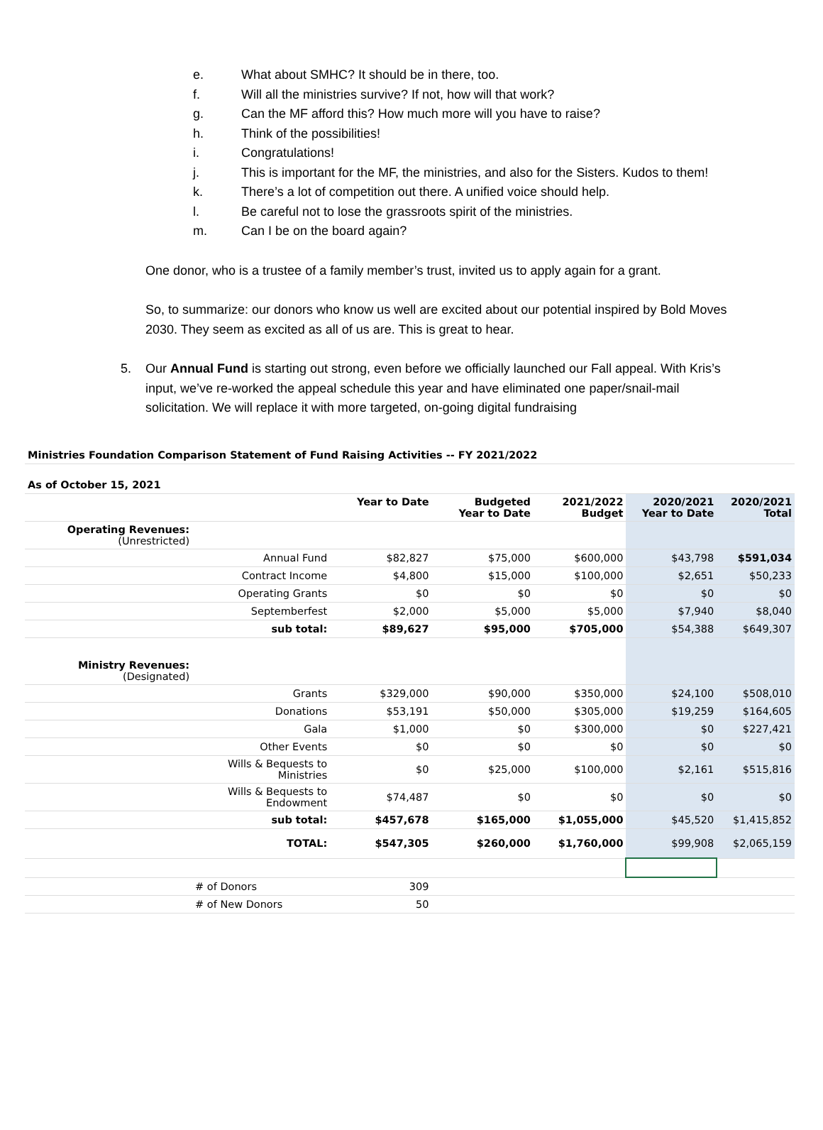e. What about SMHC? It should be in there, too.
f. Will all the ministries survive? If not, how will that work?
g. Can the MF afford this? How much more will you have to raise?
h. Think of the possibilities!
i. Congratulations!
j. This is important for the MF, the ministries, and also for the Sisters. Kudos to them!
k. There’s a lot of competition out there. A unified voice should help.
l. Be careful not to lose the grassroots spirit of the ministries.
m. Can I be on the board again?
One donor, who is a trustee of a family member’s trust, invited us to apply again for a grant.
So, to summarize: our donors who know us well are excited about our potential inspired by Bold Moves 2030. They seem as excited as all of us are. This is great to hear.
5. Our Annual Fund is starting out strong, even before we officially launched our Fall appeal. With Kris’s input, we’ve re-worked the appeal schedule this year and have eliminated one paper/snail-mail solicitation. We will replace it with more targeted, on-going digital fundraising
| Ministries Foundation Comparison Statement of Fund Raising Activities -- FY 2021/2022 | | | | | | |
| As of October 15, 2021 | | | | | | |
| | | Year to Date | Budgeted Year to Date | 2021/2022 Budget | 2020/2021 Year to Date | 2020/2021 Total |
| Operating Revenues: (Unrestricted) | | | | | | |
| | Annual Fund | $82,827 | $75,000 | $600,000 | $43,798 | $591,034 |
| | Contract Income | $4,800 | $15,000 | $100,000 | $2,651 | $50,233 |
| | Operating Grants | $0 | $0 | $0 | $0 | $0 |
| | Septemberfest | $2,000 | $5,000 | $5,000 | $7,940 | $8,040 |
| | sub total: | $89,627 | $95,000 | $705,000 | $54,388 | $649,307 |
| Ministry Revenues: (Designated) | | | | | | |
| | Grants | $329,000 | $90,000 | $350,000 | $24,100 | $508,010 |
| | Donations | $53,191 | $50,000 | $305,000 | $19,259 | $164,605 |
| | Gala | $1,000 | $0 | $300,000 | $0 | $227,421 |
| | Other Events | $0 | $0 | $0 | $0 | $0 |
| | Wills & Bequests to Ministries | $0 | $25,000 | $100,000 | $2,161 | $515,816 |
| | Wills & Bequests to Endowment | $74,487 | $0 | $0 | $0 | $0 |
| | sub total: | $457,678 | $165,000 | $1,055,000 | $45,520 | $1,415,852 |
| | TOTAL: | $547,305 | $260,000 | $1,760,000 | $99,908 | $2,065,159 |
| | # of Donors | 309 | | | | |
| | # of New Donors | 50 | | | | |